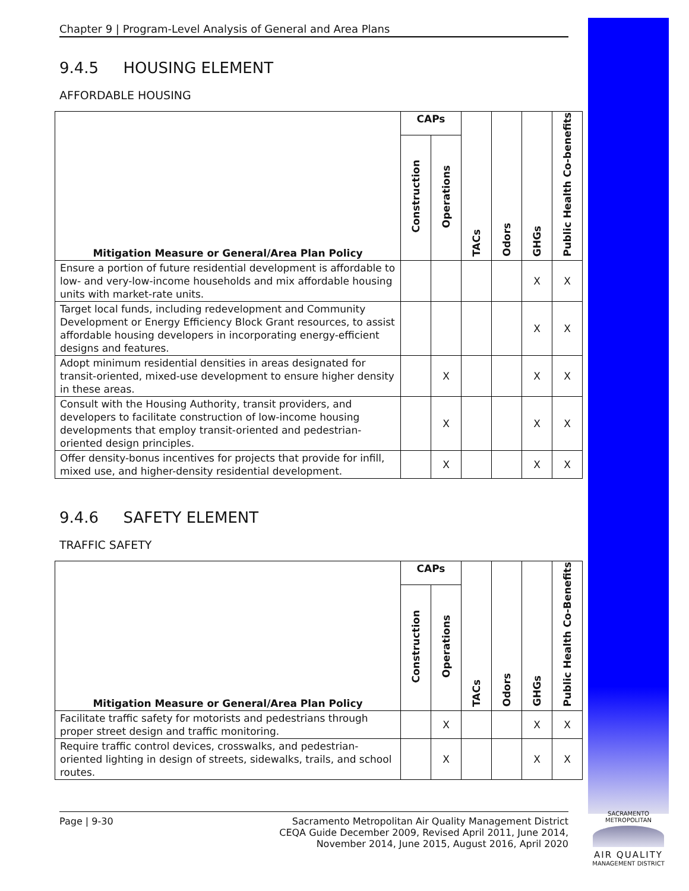Chapter 9 | Program-Level Analysis of General and Area Plans
9.4.5 HOUSING ELEMENT
AFFORDABLE HOUSING
| Mitigation Measure or General/Area Plan Policy | CAPs | | TACs | Odors | GHGs | Public Health Co-benefits |
| --- | --- | --- | --- | --- | --- | --- |
| | Construction | Operations | | | | |
| Ensure a portion of future residential development is affordable to low- and very-low-income households and mix affordable housing units with market-rate units. | | | | | X | X |
| Target local funds, including redevelopment and Community Development or Energy Efficiency Block Grant resources, to assist affordable housing developers in incorporating energy-efficient designs and features. | | | | | X | X |
| Adopt minimum residential densities in areas designated for transit-oriented, mixed-use development to ensure higher density in these areas. | | X | | | X | X |
| Consult with the Housing Authority, transit providers, and developers to facilitate construction of low-income housing developments that employ transit-oriented and pedestrian-oriented design principles. | | X | | | X | X |
| Offer density-bonus incentives for projects that provide for infill, mixed use, and higher-density residential development. | | X | | | X | X |
9.4.6 SAFETY ELEMENT
TRAFFIC SAFETY
| Mitigation Measure or General/Area Plan Policy | CAPs | | TACs | Odors | GHGs | Public Health Co-Benefits |
| --- | --- | --- | --- | --- | --- | --- |
| | Construction | Operations | | | | |
| Facilitate traffic safety for motorists and pedestrians through proper street design and traffic monitoring. | | X | | | X | X |
| Require traffic control devices, crosswalks, and pedestrian-oriented lighting in design of streets, sidewalks, trails, and school routes. | | X | | | X | X |
Page | 9-30 Sacramento Metropolitan Air Quality Management District
CEQA Guide December 2009, Revised April 2011, June 2014,
November 2014, June 2015, August 2016, April 2020
SACRAMENTO METROPOLITAN
AIR QUALITY
MANAGEMENT DISTRICT